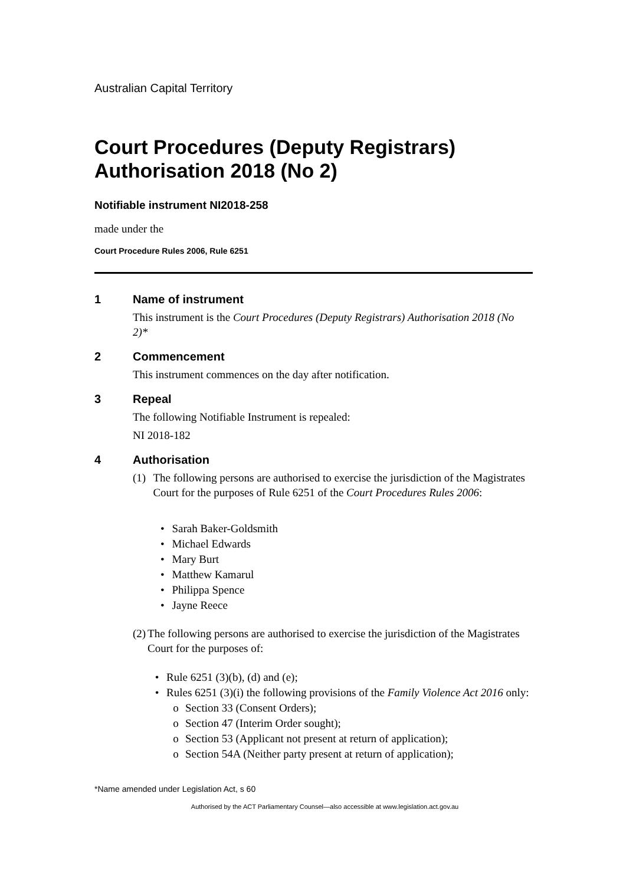Australian Capital Territory
Court Procedures (Deputy Registrars) Authorisation 2018 (No 2)
Notifiable instrument NI2018-258
made under the
Court Procedure Rules 2006, Rule 6251
1 Name of instrument
This instrument is the Court Procedures (Deputy Registrars) Authorisation 2018 (No 2)*
2 Commencement
This instrument commences on the day after notification.
3 Repeal
The following Notifiable Instrument is repealed:
NI 2018-182
4 Authorisation
(1) The following persons are authorised to exercise the jurisdiction of the Magistrates Court for the purposes of Rule 6251 of the Court Procedures Rules 2006:
• Sarah Baker-Goldsmith
• Michael Edwards
• Mary Burt
• Matthew Kamarul
• Philippa Spence
• Jayne Reece
(2)
The following persons are authorised to exercise the jurisdiction of the Magistrates Court for the purposes of:
• Rule 6251 (3)(b), (d) and (e);
• Rules 6251 (3)(i) the following provisions of the Family Violence Act 2016 only:
o Section 33 (Consent Orders);
o Section 47 (Interim Order sought);
o Section 53 (Applicant not present at return of application);
o Section 54A (Neither party present at return of application);
*Name amended under Legislation Act, s 60
Authorised by the ACT Parliamentary Counsel—also accessible at www.legislation.act.gov.au